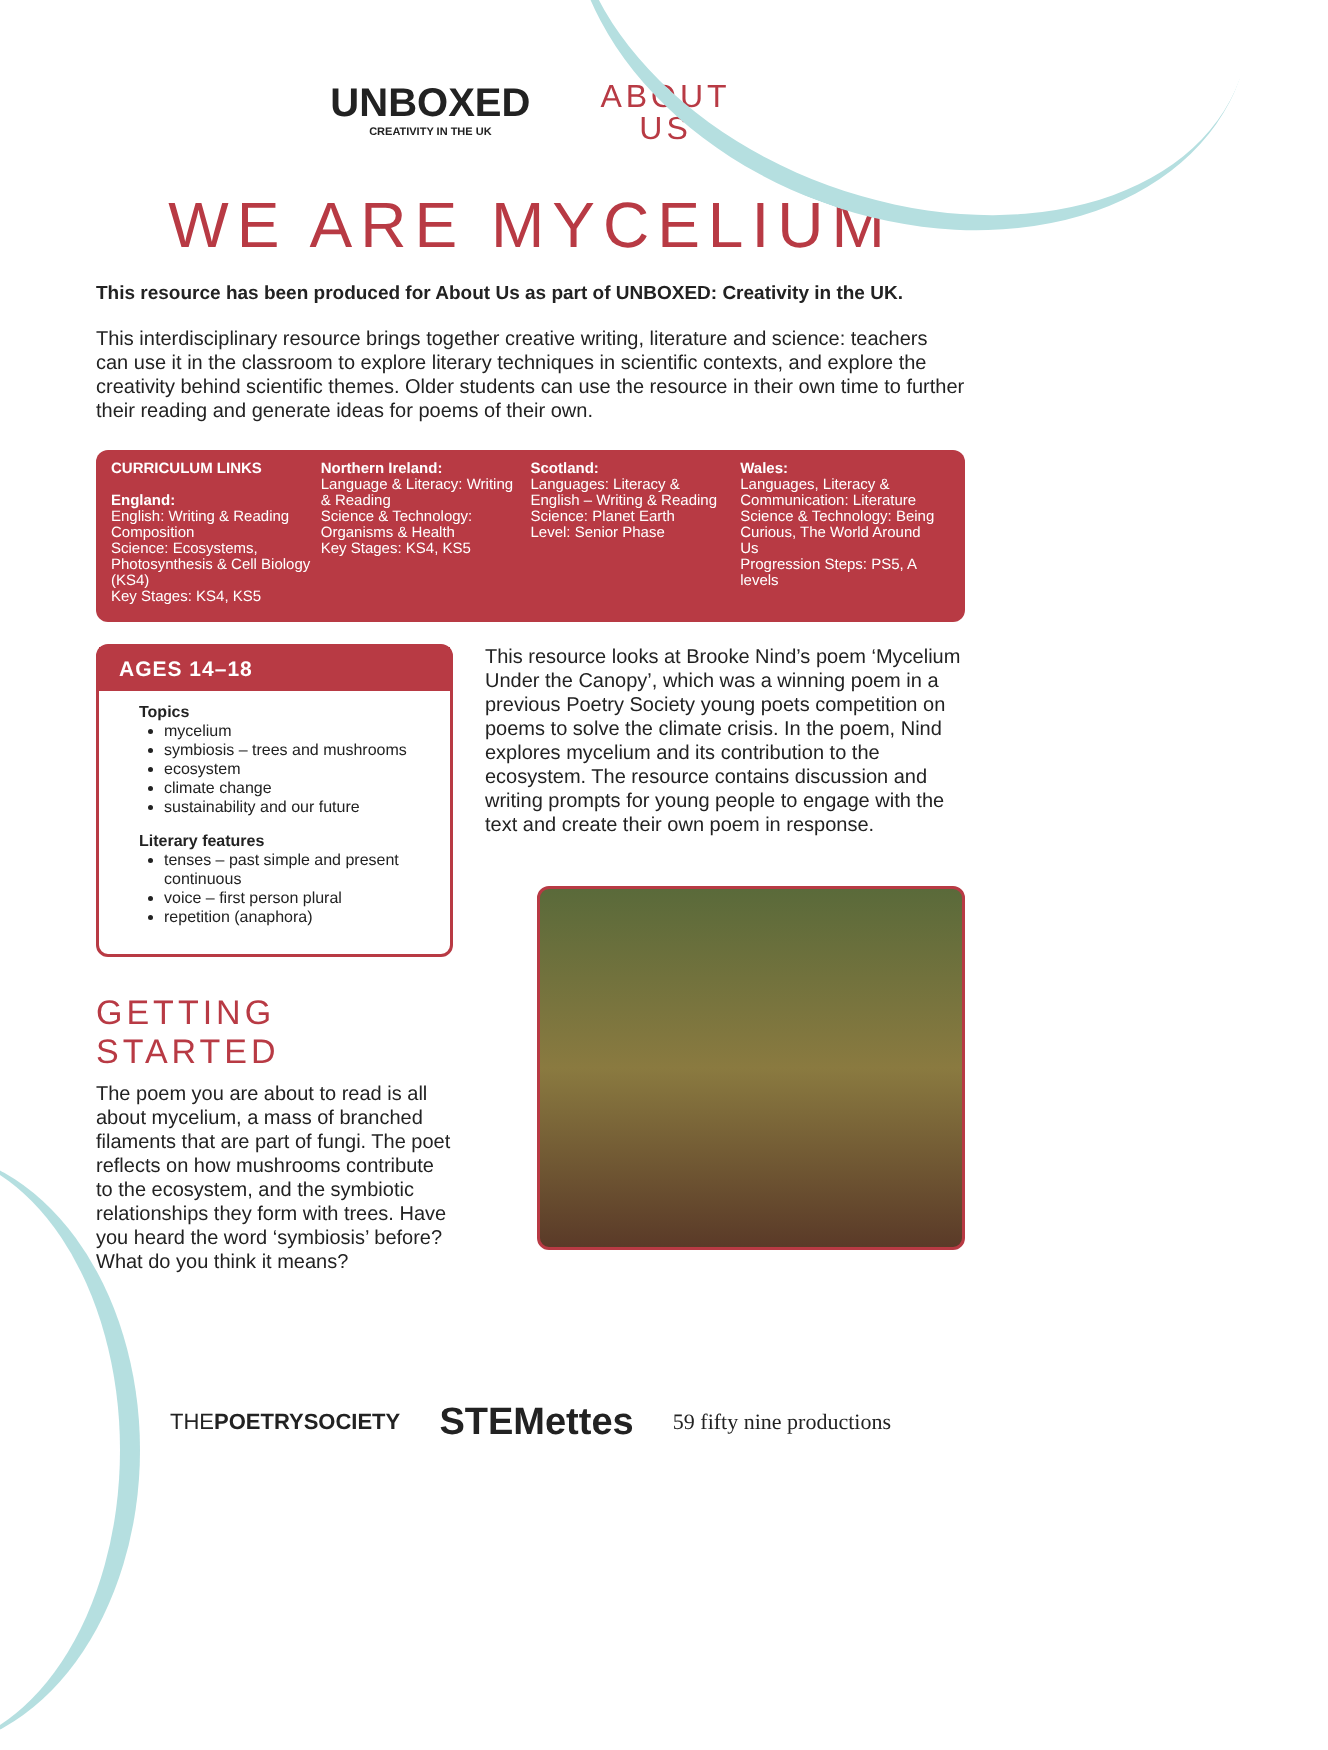UNBOXED
CREATIVITY IN THE UK
ABOUT
US
WE ARE MYCELIUM
This resource has been produced for About Us as part of UNBOXED: Creativity in the UK.
This interdisciplinary resource brings together creative writing, literature and science: teachers can use it in the classroom to explore literary techniques in scientific contexts, and explore the creativity behind scientific themes. Older students can use the resource in their own time to further their reading and generate ideas for poems of their own.
CURRICULUM LINKS
England:
English: Writing & Reading Composition
Science: Ecosystems, Photosynthesis & Cell Biology (KS4)
Key Stages: KS4, KS5
Northern Ireland:
Language & Literacy: Writing & Reading
Science & Technology: Organisms & Health
Key Stages: KS4, KS5
Scotland:
Languages: Literacy & English – Writing & Reading
Science: Planet Earth
Level: Senior Phase
Wales:
Languages, Literacy & Communication: Literature
Science & Technology: Being Curious, The World Around Us
Progression Steps: PS5, A levels
AGES 14–18
Topics
mycelium
symbiosis – trees and mushrooms
ecosystem
climate change
sustainability and our future
Literary features
tenses – past simple and present continuous
voice – first person plural
repetition (anaphora)
GETTING STARTED
The poem you are about to read is all about mycelium, a mass of branched filaments that are part of fungi. The poet reflects on how mushrooms contribute to the ecosystem, and the symbiotic relationships they form with trees. Have you heard the word ‘symbiosis’ before? What do you think it means?
This resource looks at Brooke Nind’s poem ‘Mycelium Under the Canopy’, which was a winning poem in a previous Poetry Society young poets competition on poems to solve the climate crisis. In the poem, Nind explores mycelium and its contribution to the ecosystem. The resource contains discussion and writing prompts for young people to engage with the text and create their own poem in response.
THEPOETRYSOCIETY STEMettes 59 fifty nine productions